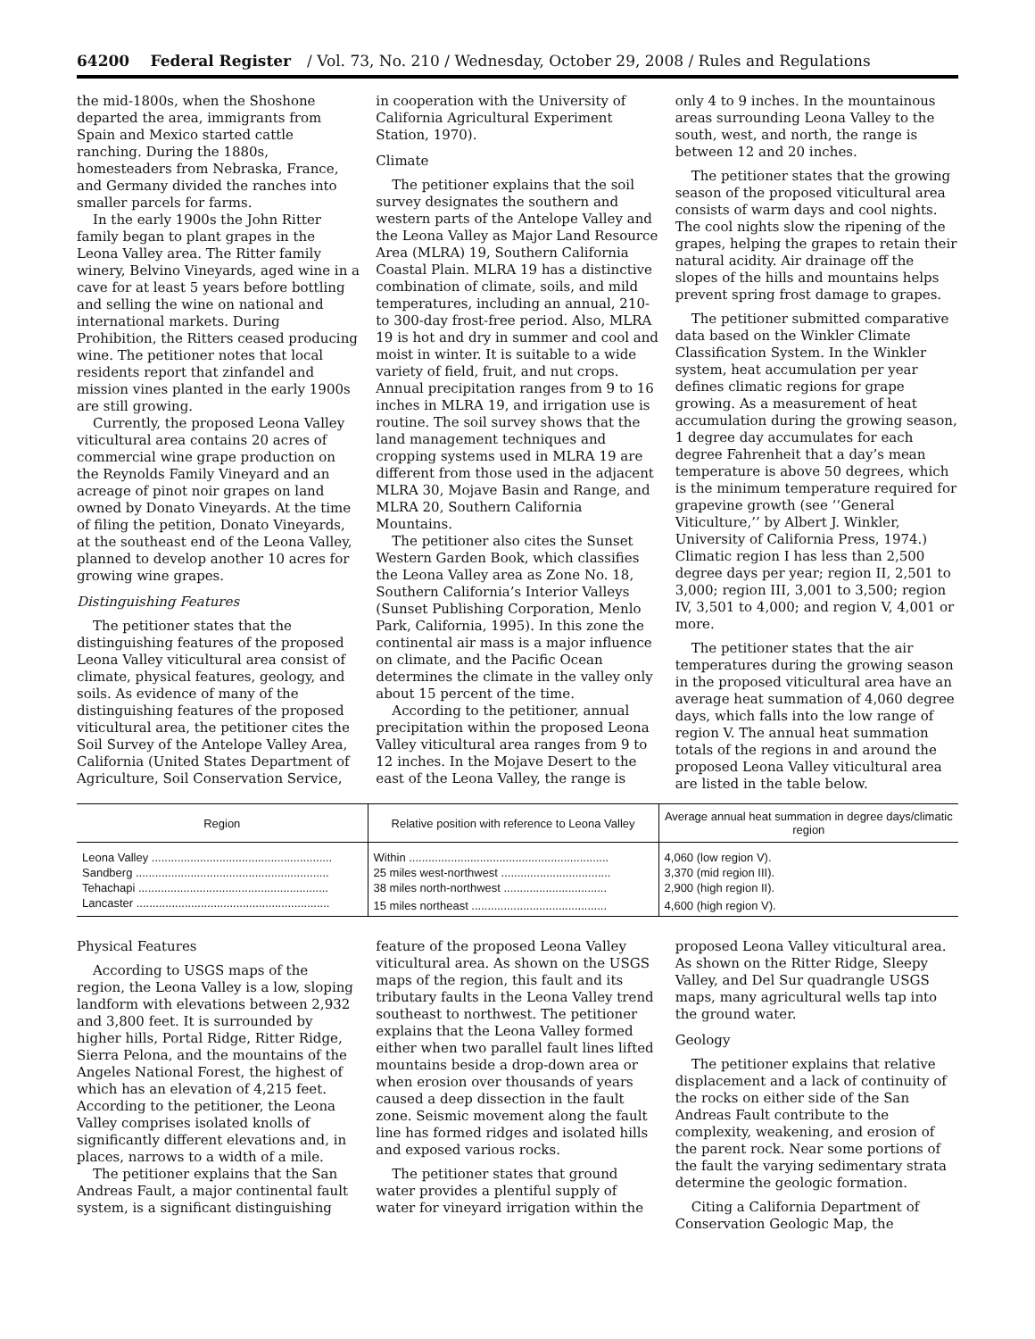64200 Federal Register / Vol. 73, No. 210 / Wednesday, October 29, 2008 / Rules and Regulations
the mid-1800s, when the Shoshone departed the area, immigrants from Spain and Mexico started cattle ranching. During the 1880s, homesteaders from Nebraska, France, and Germany divided the ranches into smaller parcels for farms.
In the early 1900s the John Ritter family began to plant grapes in the Leona Valley area. The Ritter family winery, Belvino Vineyards, aged wine in a cave for at least 5 years before bottling and selling the wine on national and international markets. During Prohibition, the Ritters ceased producing wine. The petitioner notes that local residents report that zinfandel and mission vines planted in the early 1900s are still growing.
Currently, the proposed Leona Valley viticultural area contains 20 acres of commercial wine grape production on the Reynolds Family Vineyard and an acreage of pinot noir grapes on land owned by Donato Vineyards. At the time of filing the petition, Donato Vineyards, at the southeast end of the Leona Valley, planned to develop another 10 acres for growing wine grapes.
Distinguishing Features
The petitioner states that the distinguishing features of the proposed Leona Valley viticultural area consist of climate, physical features, geology, and soils. As evidence of many of the distinguishing features of the proposed viticultural area, the petitioner cites the Soil Survey of the Antelope Valley Area, California (United States Department of Agriculture, Soil Conservation Service,
in cooperation with the University of California Agricultural Experiment Station, 1970).
Climate
The petitioner explains that the soil survey designates the southern and western parts of the Antelope Valley and the Leona Valley as Major Land Resource Area (MLRA) 19, Southern California Coastal Plain. MLRA 19 has a distinctive combination of climate, soils, and mild temperatures, including an annual, 210- to 300-day frost-free period. Also, MLRA 19 is hot and dry in summer and cool and moist in winter. It is suitable to a wide variety of field, fruit, and nut crops. Annual precipitation ranges from 9 to 16 inches in MLRA 19, and irrigation use is routine. The soil survey shows that the land management techniques and cropping systems used in MLRA 19 are different from those used in the adjacent MLRA 30, Mojave Basin and Range, and MLRA 20, Southern California Mountains.
The petitioner also cites the Sunset Western Garden Book, which classifies the Leona Valley area as Zone No. 18, Southern California’s Interior Valleys (Sunset Publishing Corporation, Menlo Park, California, 1995). In this zone the continental air mass is a major influence on climate, and the Pacific Ocean determines the climate in the valley only about 15 percent of the time.
According to the petitioner, annual precipitation within the proposed Leona Valley viticultural area ranges from 9 to 12 inches. In the Mojave Desert to the east of the Leona Valley, the range is
only 4 to 9 inches. In the mountainous areas surrounding Leona Valley to the south, west, and north, the range is between 12 and 20 inches.
The petitioner states that the growing season of the proposed viticultural area consists of warm days and cool nights. The cool nights slow the ripening of the grapes, helping the grapes to retain their natural acidity. Air drainage off the slopes of the hills and mountains helps prevent spring frost damage to grapes.
The petitioner submitted comparative data based on the Winkler Climate Classification System. In the Winkler system, heat accumulation per year defines climatic regions for grape growing. As a measurement of heat accumulation during the growing season, 1 degree day accumulates for each degree Fahrenheit that a day’s mean temperature is above 50 degrees, which is the minimum temperature required for grapevine growth (see ‘‘General Viticulture,’’ by Albert J. Winkler, University of California Press, 1974.) Climatic region I has less than 2,500 degree days per year; region II, 2,501 to 3,000; region III, 3,001 to 3,500; region IV, 3,501 to 4,000; and region V, 4,001 or more.
The petitioner states that the air temperatures during the growing season in the proposed viticultural area have an average heat summation of 4,060 degree days, which falls into the low range of region V. The annual heat summation totals of the regions in and around the proposed Leona Valley viticultural area are listed in the table below.
| Region | Relative position with reference to Leona Valley | Average annual heat summation in degree days/climatic region |
| --- | --- | --- |
| Leona Valley ........................................................ | Within .............................................................. | 4,060 (low region V). |
| Sandberg ............................................................ | 25 miles west-northwest .................................. | 3,370 (mid region III). |
| Tehachapi ........................................................... | 38 miles north-northwest ................................ | 2,900 (high region II). |
| Lancaster ............................................................ | 15 miles northeast .......................................... | 4,600 (high region V). |
Physical Features
According to USGS maps of the region, the Leona Valley is a low, sloping landform with elevations between 2,932 and 3,800 feet. It is surrounded by higher hills, Portal Ridge, Ritter Ridge, Sierra Pelona, and the mountains of the Angeles National Forest, the highest of which has an elevation of 4,215 feet. According to the petitioner, the Leona Valley comprises isolated knolls of significantly different elevations and, in places, narrows to a width of a mile.
The petitioner explains that the San Andreas Fault, a major continental fault system, is a significant distinguishing
feature of the proposed Leona Valley viticultural area. As shown on the USGS maps of the region, this fault and its tributary faults in the Leona Valley trend southeast to northwest. The petitioner explains that the Leona Valley formed either when two parallel fault lines lifted mountains beside a drop-down area or when erosion over thousands of years caused a deep dissection in the fault zone. Seismic movement along the fault line has formed ridges and isolated hills and exposed various rocks.
The petitioner states that ground water provides a plentiful supply of water for vineyard irrigation within the
proposed Leona Valley viticultural area. As shown on the Ritter Ridge, Sleepy Valley, and Del Sur quadrangle USGS maps, many agricultural wells tap into the ground water.
Geology
The petitioner explains that relative displacement and a lack of continuity of the rocks on either side of the San Andreas Fault contribute to the complexity, weakening, and erosion of the parent rock. Near some portions of the fault the varying sedimentary strata determine the geologic formation.
Citing a California Department of Conservation Geologic Map, the